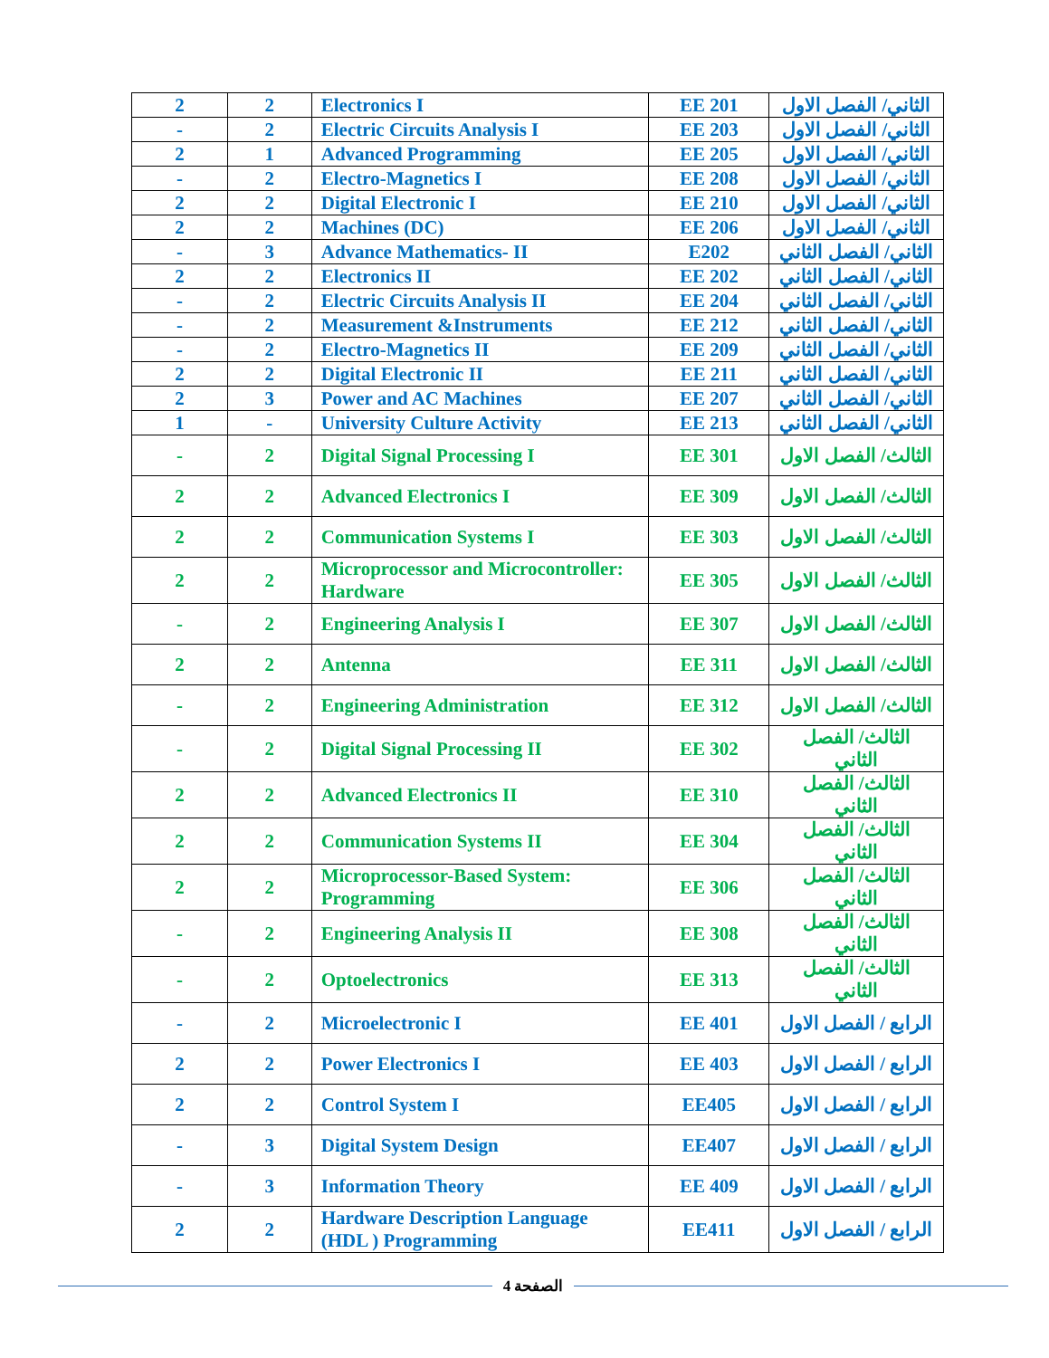| 2 | 2 | Electronics I | EE 201 | الثاني/ الفصل الاول |
| - | 2 | Electric Circuits Analysis I | EE 203 | الثاني/ الفصل الاول |
| 2 | 1 | Advanced Programming | EE 205 | الثاني/ الفصل الاول |
| - | 2 | Electro-Magnetics I | EE 208 | الثاني/ الفصل الاول |
| 2 | 2 | Digital Electronic I | EE 210 | الثاني/ الفصل الاول |
| 2 | 2 | Machines (DC) | EE 206 | الثاني/ الفصل الاول |
| - | 3 | Advance Mathematics- II | E202 | الثاني/ الفصل الثاني |
| 2 | 2 | Electronics II | EE 202 | الثاني/ الفصل الثاني |
| - | 2 | Electric Circuits Analysis II | EE 204 | الثاني/ الفصل الثاني |
| - | 2 | Measurement &Instruments | EE 212 | الثاني/ الفصل الثاني |
| - | 2 | Electro-Magnetics II | EE 209 | الثاني/ الفصل الثاني |
| 2 | 2 | Digital Electronic II | EE 211 | الثاني/ الفصل الثاني |
| 2 | 3 | Power and AC Machines | EE 207 | الثاني/ الفصل الثاني |
| 1 | - | University Culture Activity | EE 213 | الثاني/ الفصل الثاني |
| - | 2 | Digital Signal Processing I | EE 301 | الثالث/ الفصل الاول |
| 2 | 2 | Advanced Electronics I | EE 309 | الثالث/ الفصل الاول |
| 2 | 2 | Communication Systems I | EE 303 | الثالث/ الفصل الاول |
| 2 | 2 | Microprocessor and Microcontroller: Hardware | EE 305 | الثالث/ الفصل الاول |
| - | 2 | Engineering Analysis I | EE 307 | الثالث/ الفصل الاول |
| 2 | 2 | Antenna | EE 311 | الثالث/ الفصل الاول |
| - | 2 | Engineering Administration | EE 312 | الثالث/ الفصل الاول |
| - | 2 | Digital Signal Processing II | EE 302 | الثالث/ الفصل الثاني |
| 2 | 2 | Advanced Electronics II | EE 310 | الثالث/ الفصل الثاني |
| 2 | 2 | Communication Systems II | EE 304 | الثالث/ الفصل الثاني |
| 2 | 2 | Microprocessor-Based System: Programming | EE 306 | الثالث/ الفصل الثاني |
| - | 2 | Engineering Analysis II | EE 308 | الثالث/ الفصل الثاني |
| - | 2 | Optoelectronics | EE 313 | الثالث/ الفصل الثاني |
| - | 2 | Microelectronic I | EE 401 | الرابع / الفصل الاول |
| 2 | 2 | Power Electronics I | EE 403 | الرابع / الفصل الاول |
| 2 | 2 | Control System I | EE405 | الرابع / الفصل الاول |
| - | 3 | Digital System Design | EE407 | الرابع / الفصل الاول |
| - | 3 | Information Theory | EE 409 | الرابع / الفصل الاول |
| 2 | 2 | Hardware Description Language (HDL ) Programming | EE411 | الرابع / الفصل الاول |
الصفحة 4